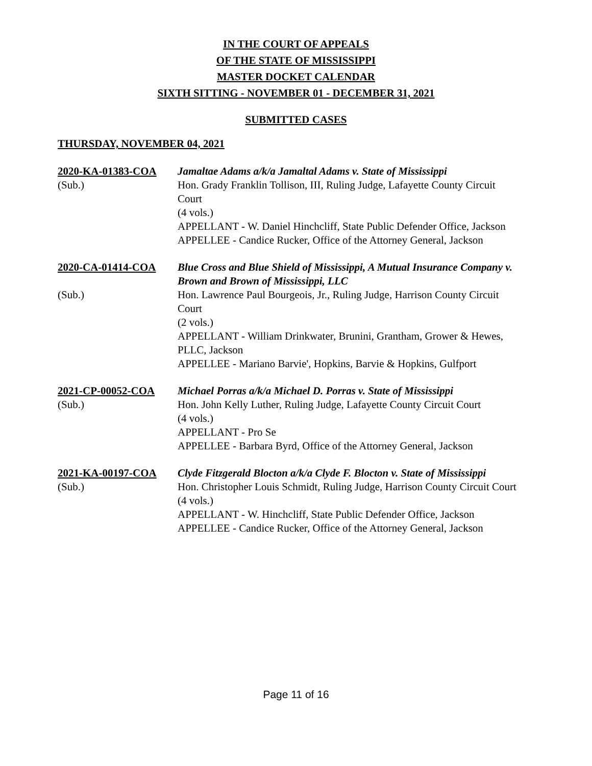IN THE COURT OF APPEALS
OF THE STATE OF MISSISSIPPI
MASTER DOCKET CALENDAR
SIXTH SITTING - NOVEMBER 01 - DECEMBER 31, 2021
SUBMITTED CASES
THURSDAY, NOVEMBER 04, 2021
2020-KA-01383-COA
(Sub.)
Jamaltae Adams a/k/a Jamaltal Adams v. State of Mississippi
Hon. Grady Franklin Tollison, III, Ruling Judge, Lafayette County Circuit Court
(4 vols.)
APPELLANT - W. Daniel Hinchcliff, State Public Defender Office, Jackson
APPELLEE - Candice Rucker, Office of the Attorney General, Jackson
2020-CA-01414-COA
(Sub.)
Blue Cross and Blue Shield of Mississippi, A Mutual Insurance Company v. Brown and Brown of Mississippi, LLC
Hon. Lawrence Paul Bourgeois, Jr., Ruling Judge, Harrison County Circuit Court
(2 vols.)
APPELLANT - William Drinkwater, Brunini, Grantham, Grower & Hewes, PLLC, Jackson
APPELLEE - Mariano Barvie', Hopkins, Barvie & Hopkins, Gulfport
2021-CP-00052-COA
(Sub.)
Michael Porras a/k/a Michael D. Porras v. State of Mississippi
Hon. John Kelly Luther, Ruling Judge, Lafayette County Circuit Court
(4 vols.)
APPELLANT - Pro Se
APPELLEE - Barbara Byrd, Office of the Attorney General, Jackson
2021-KA-00197-COA
(Sub.)
Clyde Fitzgerald Blocton a/k/a Clyde F. Blocton v. State of Mississippi
Hon. Christopher Louis Schmidt, Ruling Judge, Harrison County Circuit Court
(4 vols.)
APPELLANT - W. Hinchcliff, State Public Defender Office, Jackson
APPELLEE - Candice Rucker, Office of the Attorney General, Jackson
Page 11 of 16